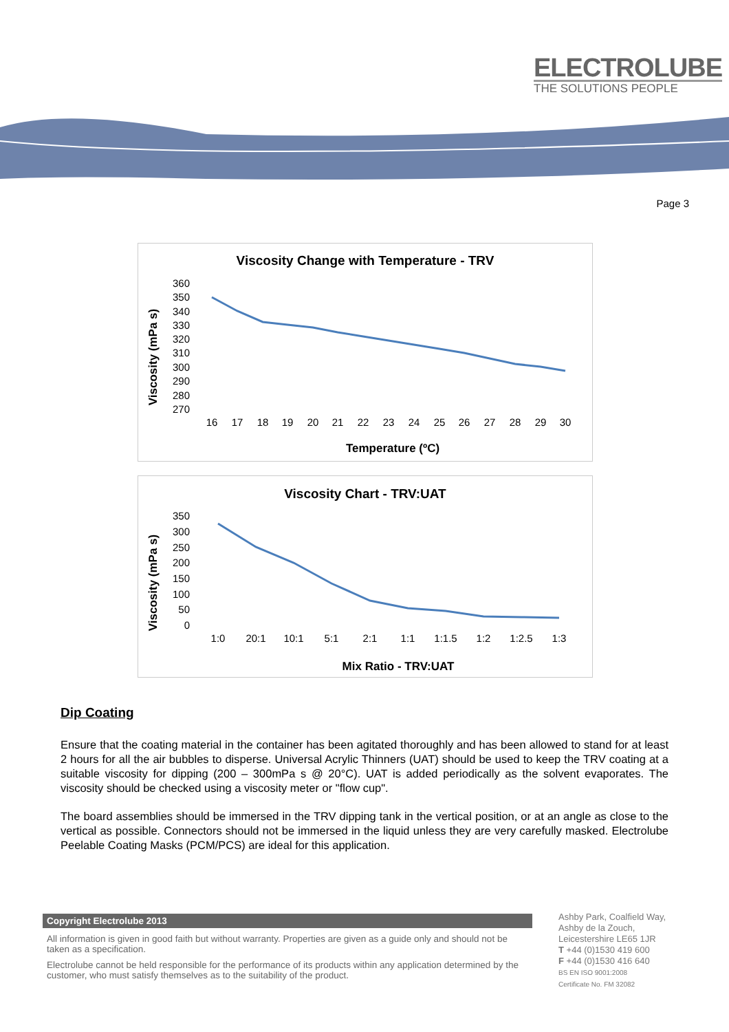ELECTROLUBE
THE SOLUTIONS PEOPLE
Page 3
Viscosity Change with Temperature - TRV
Viscosity (mPa s)
360
350
340
330
320
310
300
290
280
270
16
17
18
19
20
21
22
23
24
25
26
27
28
29
30
Temperature (ºC)
Viscosity Chart - TRV:UAT
Viscosity (mPa s)
350
300
250
200
150
100
50
0
1:0
20:1
10:1
5:1
2:1
1:1
1:1.5
1:2
1:2.5
1:3
Mix Ratio - TRV:UAT
Dip Coating
Ensure that the coating material in the container has been agitated thoroughly and has been allowed to stand for at least 2 hours for all the air bubbles to disperse. Universal Acrylic Thinners (UAT) should be used to keep the TRV coating at a suitable viscosity for dipping (200 – 300mPa s @ 20°C). UAT is added periodically as the solvent evaporates. The viscosity should be checked using a viscosity meter or "flow cup".
The board assemblies should be immersed in the TRV dipping tank in the vertical position, or at an angle as close to the vertical as possible. Connectors should not be immersed in the liquid unless they are very carefully masked. Electrolube Peelable Coating Masks (PCM/PCS) are ideal for this application.
Copyright Electrolube 2013
All information is given in good faith but without warranty. Properties are given as a guide only and should not be taken as a specification.
Electrolube cannot be held responsible for the performance of its products within any application determined by the customer, who must satisfy themselves as to the suitability of the product.
Ashby Park, Coalfield Way,
Ashby de la Zouch,
Leicestershire LE65 1JR
T +44 (0)1530 419 600
F +44 (0)1530 416 640
BS EN ISO 9001:2008
Certificate No. FM 32082